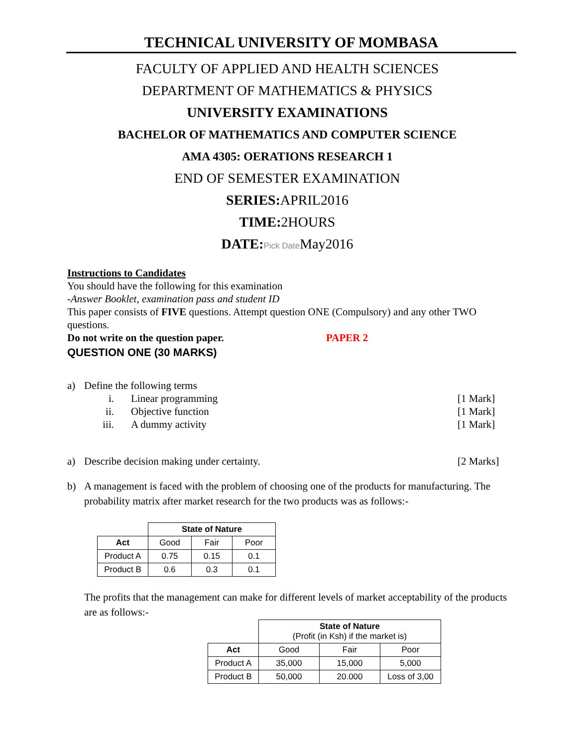TECHNICAL UNIVERSITY OF MOMBASA
FACULTY OF APPLIED AND HEALTH SCIENCES
DEPARTMENT OF MATHEMATICS & PHYSICS
UNIVERSITY EXAMINATIONS
BACHELOR OF MATHEMATICS AND COMPUTER SCIENCE
AMA 4305: OERATIONS RESEARCH 1
END OF SEMESTER EXAMINATION
SERIES: APRIL2016
TIME: 2HOURS
DATE: Pick Date May2016
Instructions to Candidates
You should have the following for this examination
-Answer Booklet, examination pass and student ID
This paper consists of FIVE questions. Attempt question ONE (Compulsory) and any other TWO questions.
Do not write on the question paper. PAPER 2
QUESTION ONE (30 MARKS)
a) Define the following terms
i. Linear programming [1 Mark]
ii. Objective function [1 Mark]
iii. A dummy activity [1 Mark]
a) Describe decision making under certainty. [2 Marks]
b) A management is faced with the problem of choosing one of the products for manufacturing. The probability matrix after market research for the two products was as follows:-
| | State of Nature | | |
| Act | Good | Fair | Poor |
| Product A | 0.75 | 0.15 | 0.1 |
| Product B | 0.6 | 0.3 | 0.1 |
The profits that the management can make for different levels of market acceptability of the products are as follows:-
| | State of Nature (Profit (in Ksh) if the market is) | | |
| Act | Good | Fair | Poor |
| Product A | 35,000 | 15,000 | 5,000 |
| Product B | 50,000 | 20.000 | Loss of 3,00 |